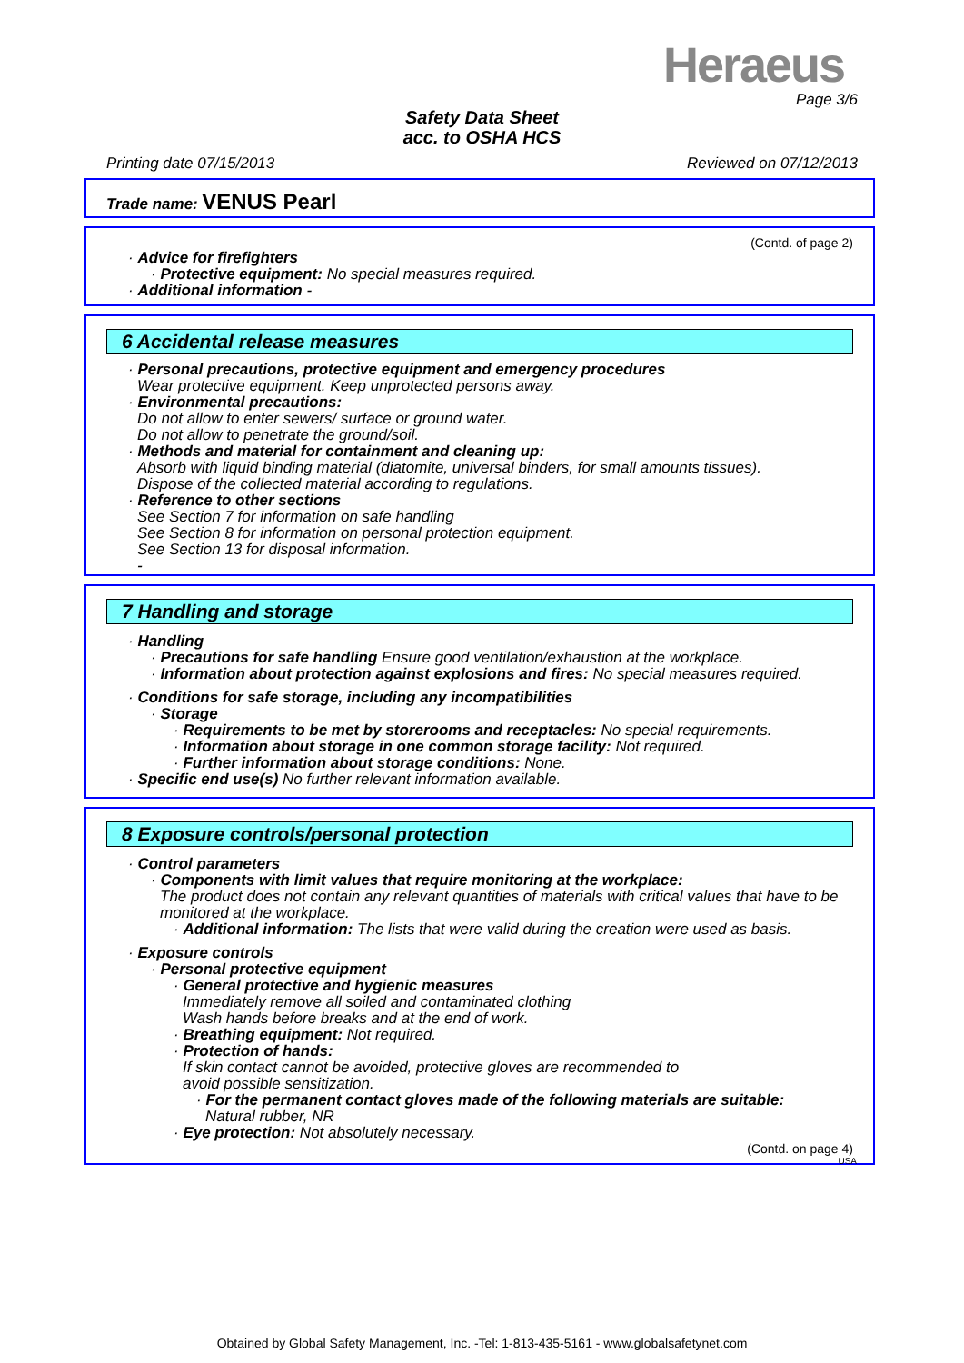Heraeus
Page 3/6
Safety Data Sheet
acc. to OSHA HCS
Printing date 07/15/2013 Reviewed on 07/12/2013
Trade name: VENUS Pearl
(Contd. of page 2)
· Advice for firefighters
· Protective equipment: No special measures required.
· Additional information -
6 Accidental release measures
· Personal precautions, protective equipment and emergency procedures
Wear protective equipment. Keep unprotected persons away.
· Environmental precautions:
Do not allow to enter sewers/ surface or ground water.
Do not allow to penetrate the ground/soil.
· Methods and material for containment and cleaning up:
Absorb with liquid binding material (diatomite, universal binders, for small amounts tissues).
Dispose of the collected material according to regulations.
· Reference to other sections
See Section 7 for information on safe handling
See Section 8 for information on personal protection equipment.
See Section 13 for disposal information.
-
7 Handling and storage
· Handling
· Precautions for safe handling Ensure good ventilation/exhaustion at the workplace.
· Information about protection against explosions and fires: No special measures required.
· Conditions for safe storage, including any incompatibilities
· Storage
· Requirements to be met by storerooms and receptacles: No special requirements.
· Information about storage in one common storage facility: Not required.
· Further information about storage conditions: None.
· Specific end use(s) No further relevant information available.
8 Exposure controls/personal protection
· Control parameters
· Components with limit values that require monitoring at the workplace:
The product does not contain any relevant quantities of materials with critical values that have to be monitored at the workplace.
· Additional information: The lists that were valid during the creation were used as basis.
· Exposure controls
· Personal protective equipment
· General protective and hygienic measures
Immediately remove all soiled and contaminated clothing
Wash hands before breaks and at the end of work.
· Breathing equipment: Not required.
· Protection of hands:
If skin contact cannot be avoided, protective gloves are recommended to
avoid possible sensitization.
· For the permanent contact gloves made of the following materials are suitable:
Natural rubber, NR
· Eye protection: Not absolutely necessary.
(Contd. on page 4)
USA
Obtained by Global Safety Management, Inc. -Tel: 1-813-435-5161 - www.globalsafetynet.com